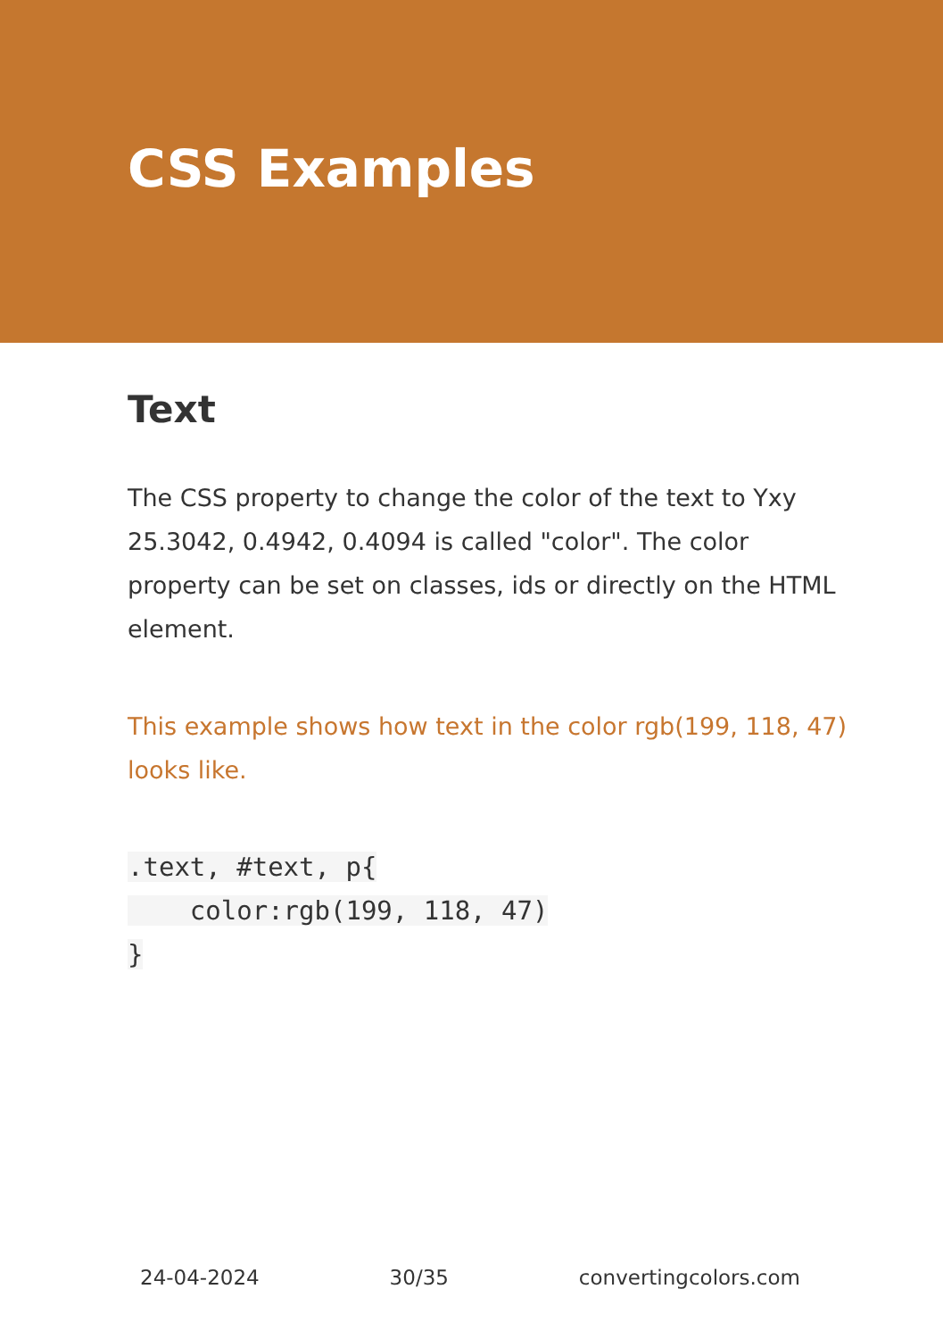CSS Examples
Text
The CSS property to change the color of the text to Yxy 25.3042, 0.4942, 0.4094 is called "color". The color property can be set on classes, ids or directly on the HTML element.
This example shows how text in the color rgb(199, 118, 47) looks like.
.text, #text, p{
    color:rgb(199, 118, 47)
}
24-04-2024 30/35 convertingcolors.com